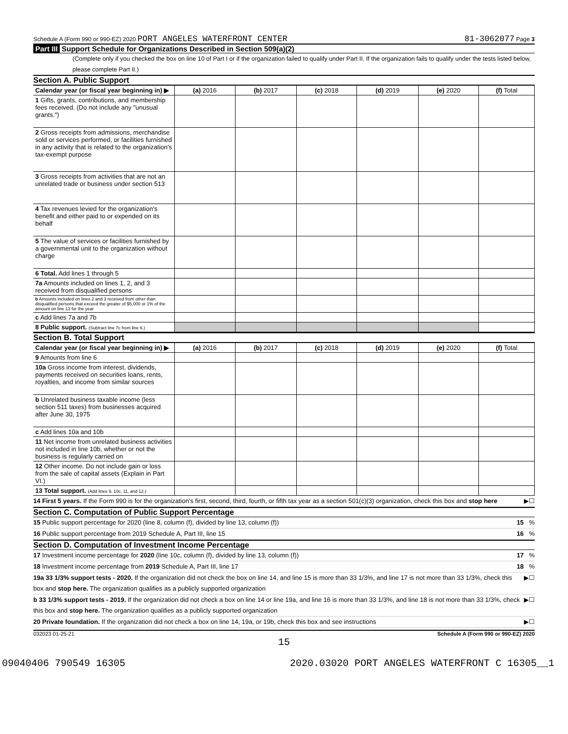Schedule A (Form 990 or 990-EZ) 2020 PORT ANGELES WATERFRONT CENTER 81-3062077 Page 3
Part III Support Schedule for Organizations Described in Section 509(a)(2)
(Complete only if you checked the box on line 10 of Part I or if the organization failed to qualify under Part II. If the organization fails to qualify under the tests listed below, please complete Part II.)
Section A. Public Support
| Calendar year (or fiscal year beginning in) ▶ | (a) 2016 | (b) 2017 | (c) 2018 | (d) 2019 | (e) 2020 | (f) Total |
| 1 Gifts, grants, contributions, and membership fees received. (Do not include any "unusual grants.") | | | | | | |
| 2 Gross receipts from admissions, merchandise sold or services performed, or facilities furnished in any activity that is related to the organization's tax-exempt purpose | | | | | | |
| 3 Gross receipts from activities that are not an unrelated trade or business under section 513 | | | | | | |
| 4 Tax revenues levied for the organization's benefit and either paid to or expended on its behalf | | | | | | |
| 5 The value of services or facilities furnished by a governmental unit to the organization without charge | | | | | | |
| 6 Total. Add lines 1 through 5 | | | | | | |
| 7a Amounts included on lines 1, 2, and 3 received from disqualified persons | | | | | | |
| b Amounts included on lines 2 and 3 received from other than disqualified persons that exceed the greater of $5,000 or 1% of the amount on line 13 for the year | | | | | | |
| c Add lines 7a and 7b | | | | | | |
| 8 Public support. (Subtract line 7c from line 6.) | | | | | | |
Section B. Total Support
| Calendar year (or fiscal year beginning in) ▶ | (a) 2016 | (b) 2017 | (c) 2018 | (d) 2019 | (e) 2020 | (f) Total |
| 9 Amounts from line 6 | | | | | | |
| 10a Gross income from interest, dividends, payments received on securities loans, rents, royalties, and income from similar sources | | | | | | |
| b Unrelated business taxable income (less section 511 taxes) from businesses acquired after June 30, 1975 | | | | | | |
| c Add lines 10a and 10b | | | | | | |
| 11 Net income from unrelated business activities not included in line 10b, whether or not the business is regularly carried on | | | | | | |
| 12 Other income. Do not include gain or loss from the sale of capital assets (Explain in Part VI.) | | | | | | |
| 13 Total support. (Add lines 9, 10c, 11, and 12.) | | | | | | |
14 First 5 years. If the Form 990 is for the organization's first, second, third, fourth, or fifth tax year as a section 501(c)(3) organization, check this box and stop here ▶☐
Section C. Computation of Public Support Percentage
15 Public support percentage for 2020 (line 8, column (f), divided by line 13, column (f)) 15 %
16 Public support percentage from 2019 Schedule A, Part III, line 15 16 %
Section D. Computation of Investment Income Percentage
17 Investment income percentage for 2020 (line 10c, column (f), divided by line 13, column (f)) 17 %
18 Investment income percentage from 2019 Schedule A, Part III, line 17 18 %
19a 33 1/3% support tests - 2020. If the organization did not check the box on line 14, and line 15 is more than 33 1/3%, and line 17 is not more than 33 1/3%, check this box and stop here. The organization qualifies as a publicly supported organization ▶☐
b 33 1/3% support tests - 2019. If the organization did not check a box on line 14 or line 19a, and line 16 is more than 33 1/3%, and line 18 is not more than 33 1/3%, check this box and stop here. The organization qualifies as a publicly supported organization ▶☐
20 Private foundation. If the organization did not check a box on line 14, 19a, or 19b, check this box and see instructions ▶☐
032023 01-25-21 Schedule A (Form 990 or 990-EZ) 2020
15
09040406 790549 16305 2020.03020 PORT ANGELES WATERFRONT C 16305__1